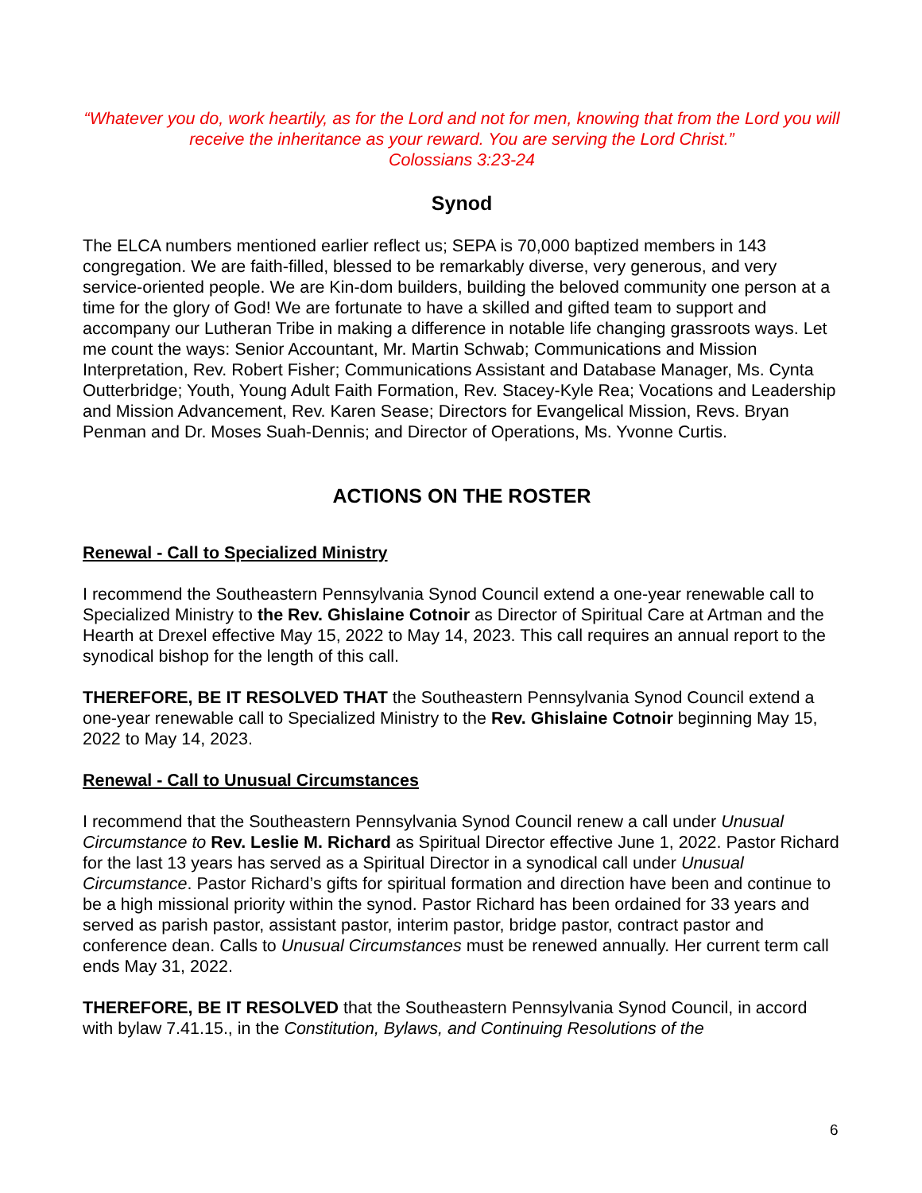“Whatever you do, work heartily, as for the Lord and not for men, knowing that from the Lord you will receive the inheritance as your reward. You are serving the Lord Christ.”
Colossians 3:23-24
Synod
The ELCA numbers mentioned earlier reflect us; SEPA is 70,000 baptized members in 143 congregation. We are faith-filled, blessed to be remarkably diverse, very generous, and very service-oriented people. We are Kin-dom builders, building the beloved community one person at a time for the glory of God! We are fortunate to have a skilled and gifted team to support and accompany our Lutheran Tribe in making a difference in notable life changing grassroots ways. Let me count the ways: Senior Accountant, Mr. Martin Schwab; Communications and Mission Interpretation, Rev. Robert Fisher; Communications Assistant and Database Manager, Ms. Cynta Outterbridge; Youth, Young Adult Faith Formation, Rev. Stacey-Kyle Rea; Vocations and Leadership and Mission Advancement, Rev. Karen Sease; Directors for Evangelical Mission, Revs. Bryan Penman and Dr. Moses Suah-Dennis; and Director of Operations, Ms. Yvonne Curtis.
ACTIONS ON THE ROSTER
Renewal - Call to Specialized Ministry
I recommend the Southeastern Pennsylvania Synod Council extend a one-year renewable call to Specialized Ministry to the Rev. Ghislaine Cotnoir as Director of Spiritual Care at Artman and the Hearth at Drexel effective May 15, 2022 to May 14, 2023. This call requires an annual report to the synodical bishop for the length of this call.
THEREFORE, BE IT RESOLVED THAT the Southeastern Pennsylvania Synod Council extend a one-year renewable call to Specialized Ministry to the Rev. Ghislaine Cotnoir beginning May 15, 2022 to May 14, 2023.
Renewal - Call to Unusual Circumstances
I recommend that the Southeastern Pennsylvania Synod Council renew a call under Unusual Circumstance to Rev. Leslie M. Richard as Spiritual Director effective June 1, 2022. Pastor Richard for the last 13 years has served as a Spiritual Director in a synodical call under Unusual Circumstance. Pastor Richard’s gifts for spiritual formation and direction have been and continue to be a high missional priority within the synod. Pastor Richard has been ordained for 33 years and served as parish pastor, assistant pastor, interim pastor, bridge pastor, contract pastor and conference dean. Calls to Unusual Circumstances must be renewed annually. Her current term call ends May 31, 2022.
THEREFORE, BE IT RESOLVED that the Southeastern Pennsylvania Synod Council, in accord with bylaw 7.41.15., in the Constitution, Bylaws, and Continuing Resolutions of the
6